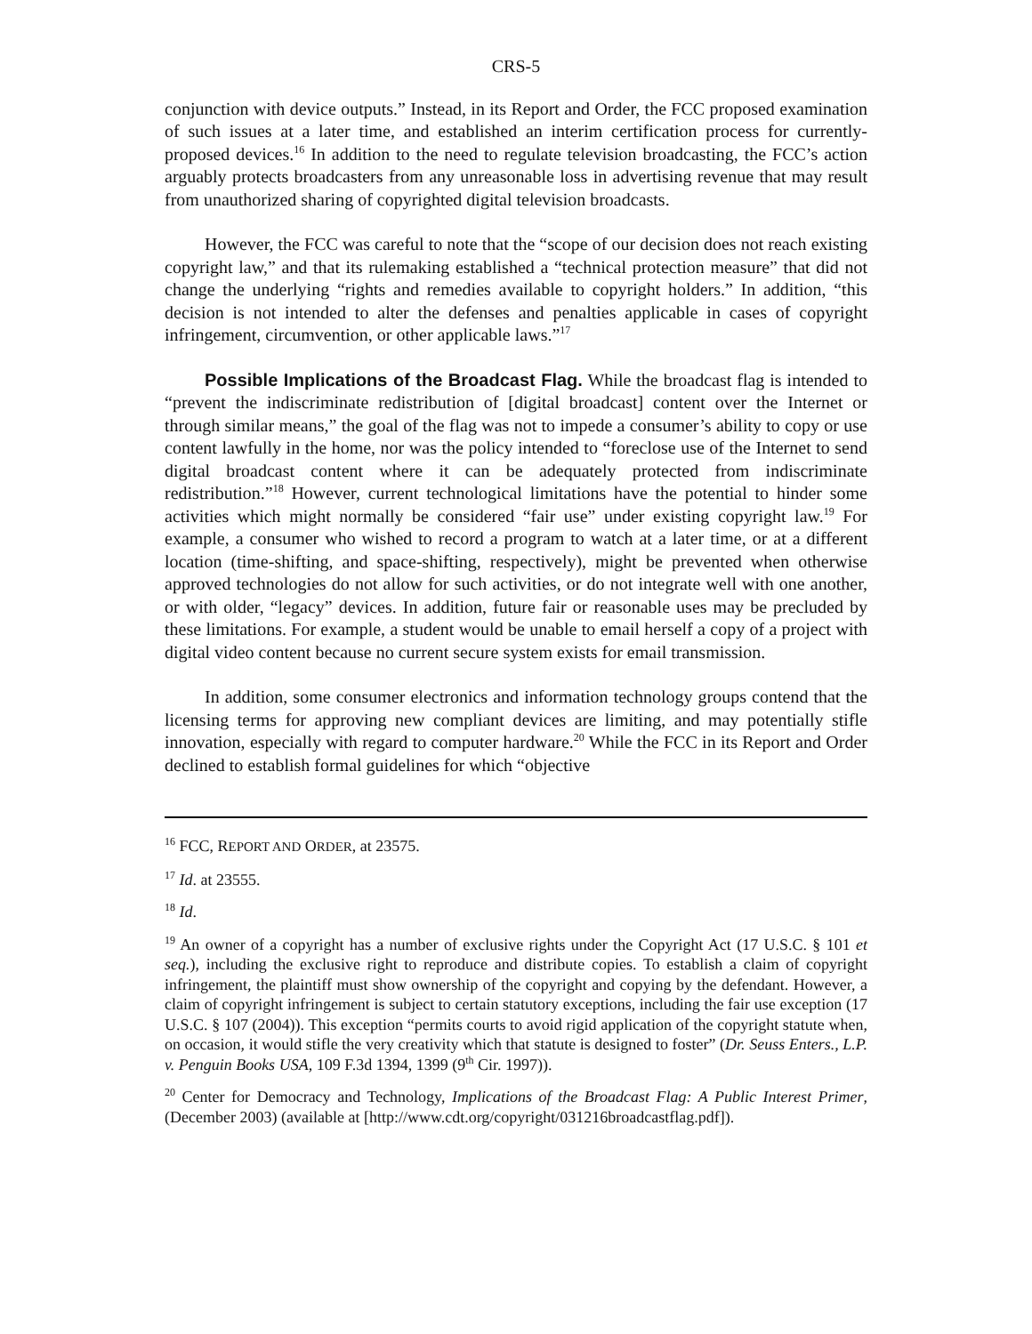CRS-5
conjunction with device outputs.” Instead, in its Report and Order, the FCC proposed examination of such issues at a later time, and established an interim certification process for currently-proposed devices.<sup>16</sup> In addition to the need to regulate television broadcasting, the FCC’s action arguably protects broadcasters from any unreasonable loss in advertising revenue that may result from unauthorized sharing of copyrighted digital television broadcasts.
However, the FCC was careful to note that the “scope of our decision does not reach existing copyright law,” and that its rulemaking established a “technical protection measure” that did not change the underlying “rights and remedies available to copyright holders.” In addition, “this decision is not intended to alter the defenses and penalties applicable in cases of copyright infringement, circumvention, or other applicable laws.”<sup>17</sup>
Possible Implications of the Broadcast Flag. While the broadcast flag is intended to “prevent the indiscriminate redistribution of [digital broadcast] content over the Internet or through similar means,” the goal of the flag was not to impede a consumer’s ability to copy or use content lawfully in the home, nor was the policy intended to “foreclose use of the Internet to send digital broadcast content where it can be adequately protected from indiscriminate redistribution.”<sup>18</sup> However, current technological limitations have the potential to hinder some activities which might normally be considered “fair use” under existing copyright law.<sup>19</sup> For example, a consumer who wished to record a program to watch at a later time, or at a different location (time-shifting, and space-shifting, respectively), might be prevented when otherwise approved technologies do not allow for such activities, or do not integrate well with one another, or with older, “legacy” devices. In addition, future fair or reasonable uses may be precluded by these limitations. For example, a student would be unable to email herself a copy of a project with digital video content because no current secure system exists for email transmission.
In addition, some consumer electronics and information technology groups contend that the licensing terms for approving new compliant devices are limiting, and may potentially stifle innovation, especially with regard to computer hardware.<sup>20</sup> While the FCC in its Report and Order declined to establish formal guidelines for which “objective
<sup>16</sup> FCC, REPORT AND ORDER, at 23575.
<sup>17</sup> Id. at 23555.
<sup>18</sup> Id.
<sup>19</sup> An owner of a copyright has a number of exclusive rights under the Copyright Act (17 U.S.C. § 101 et seq.), including the exclusive right to reproduce and distribute copies. To establish a claim of copyright infringement, the plaintiff must show ownership of the copyright and copying by the defendant. However, a claim of copyright infringement is subject to certain statutory exceptions, including the fair use exception (17 U.S.C. § 107 (2004)). This exception “permits courts to avoid rigid application of the copyright statute when, on occasion, it would stifle the very creativity which that statute is designed to foster” (Dr. Seuss Enters., L.P. v. Penguin Books USA, 109 F.3d 1394, 1399 (9<sup>th</sup> Cir. 1997)).
<sup>20</sup> Center for Democracy and Technology, Implications of the Broadcast Flag: A Public Interest Primer, (December 2003) (available at [http://www.cdt.org/copyright/031216broadcastflag.pdf]).